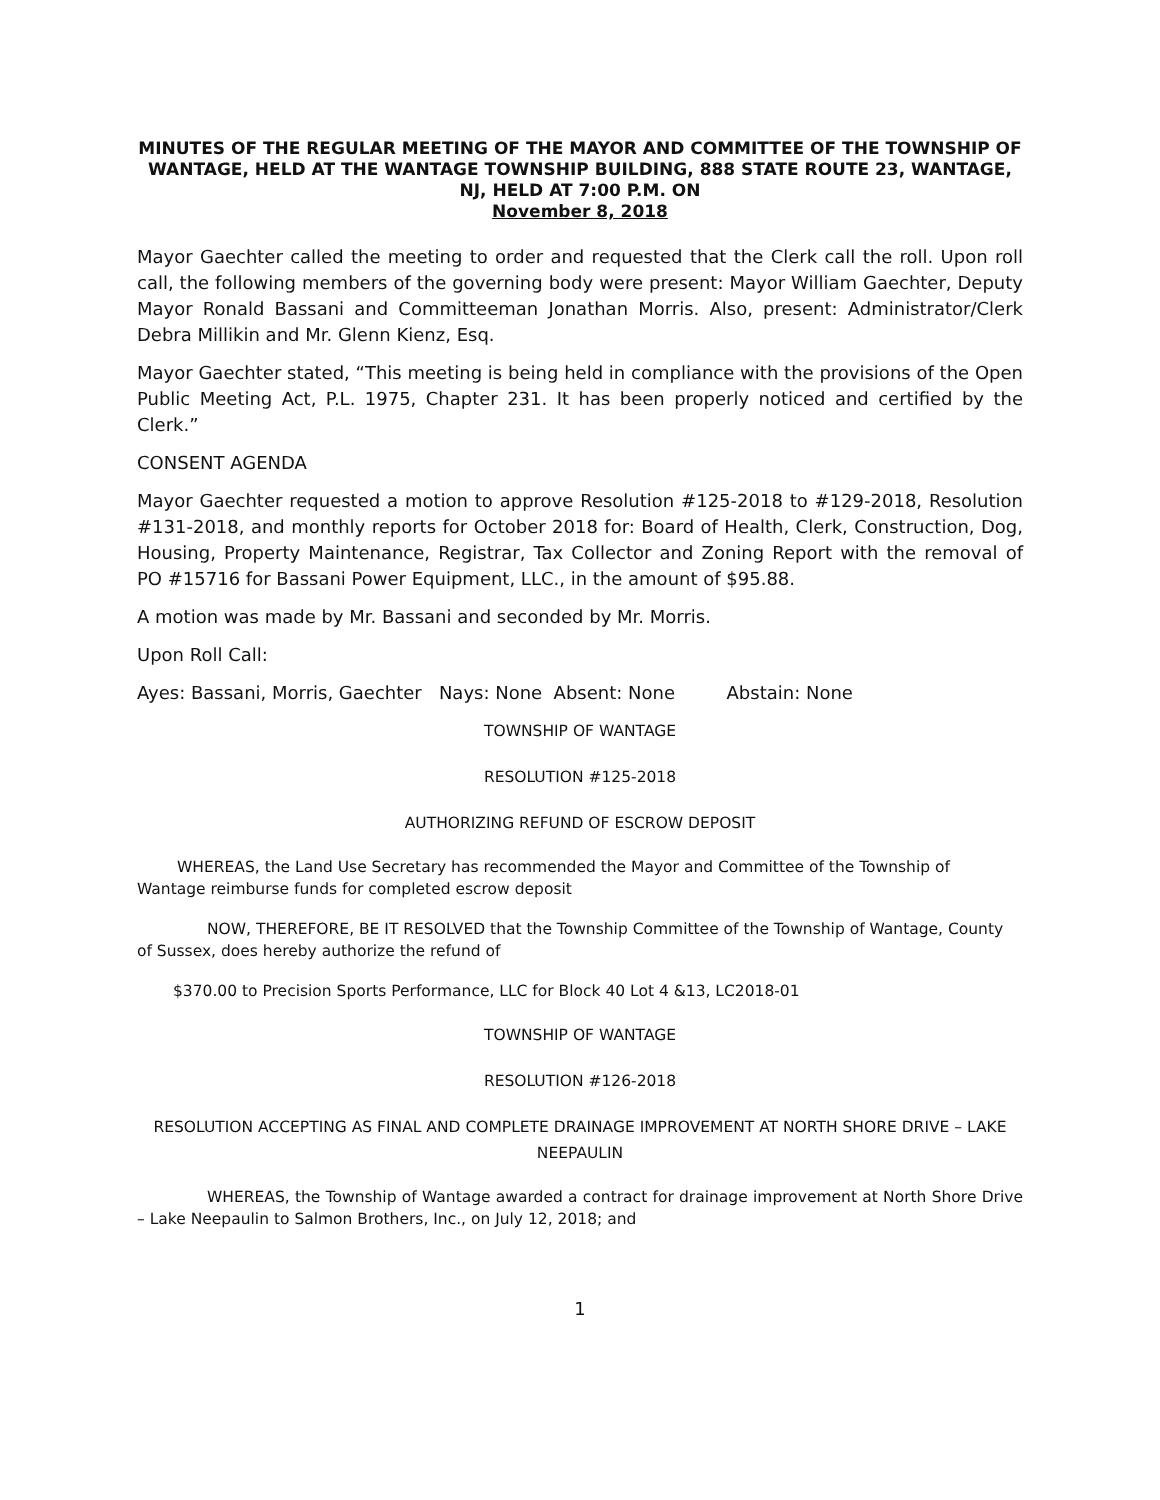MINUTES OF THE REGULAR MEETING OF THE MAYOR AND COMMITTEE OF THE TOWNSHIP OF WANTAGE, HELD AT THE WANTAGE TOWNSHIP BUILDING, 888 STATE ROUTE 23, WANTAGE, NJ, HELD AT 7:00 P.M. ON
November 8, 2018
Mayor Gaechter called the meeting to order and requested that the Clerk call the roll. Upon roll call, the following members of the governing body were present: Mayor William Gaechter, Deputy Mayor Ronald Bassani and Committeeman Jonathan Morris. Also, present: Administrator/Clerk Debra Millikin and Mr. Glenn Kienz, Esq.
Mayor Gaechter stated, “This meeting is being held in compliance with the provisions of the Open Public Meeting Act, P.L. 1975, Chapter 231. It has been properly noticed and certified by the Clerk.”
CONSENT AGENDA
Mayor Gaechter requested a motion to approve Resolution #125-2018 to #129-2018, Resolution #131-2018, and monthly reports for October 2018 for: Board of Health, Clerk, Construction, Dog, Housing, Property Maintenance, Registrar, Tax Collector and Zoning Report with the removal of PO #15716 for Bassani Power Equipment, LLC., in the amount of $95.88.
A motion was made by Mr. Bassani and seconded by Mr. Morris.
Upon Roll Call:
Ayes: Bassani, Morris, Gaechter Nays: None Absent: None Abstain: None
TOWNSHIP OF WANTAGE
RESOLUTION #125-2018
AUTHORIZING REFUND OF ESCROW DEPOSIT
WHEREAS, the Land Use Secretary has recommended the Mayor and Committee of the Township of Wantage reimburse funds for completed escrow deposit
NOW, THEREFORE, BE IT RESOLVED that the Township Committee of the Township of Wantage, County of Sussex, does hereby authorize the refund of
$370.00 to Precision Sports Performance, LLC for Block 40 Lot 4 &13, LC2018-01
TOWNSHIP OF WANTAGE
RESOLUTION #126-2018
RESOLUTION ACCEPTING AS FINAL AND COMPLETE DRAINAGE IMPROVEMENT AT NORTH SHORE DRIVE – LAKE NEEPAULIN
WHEREAS, the Township of Wantage awarded a contract for drainage improvement at North Shore Drive – Lake Neepaulin to Salmon Brothers, Inc., on July 12, 2018; and
1